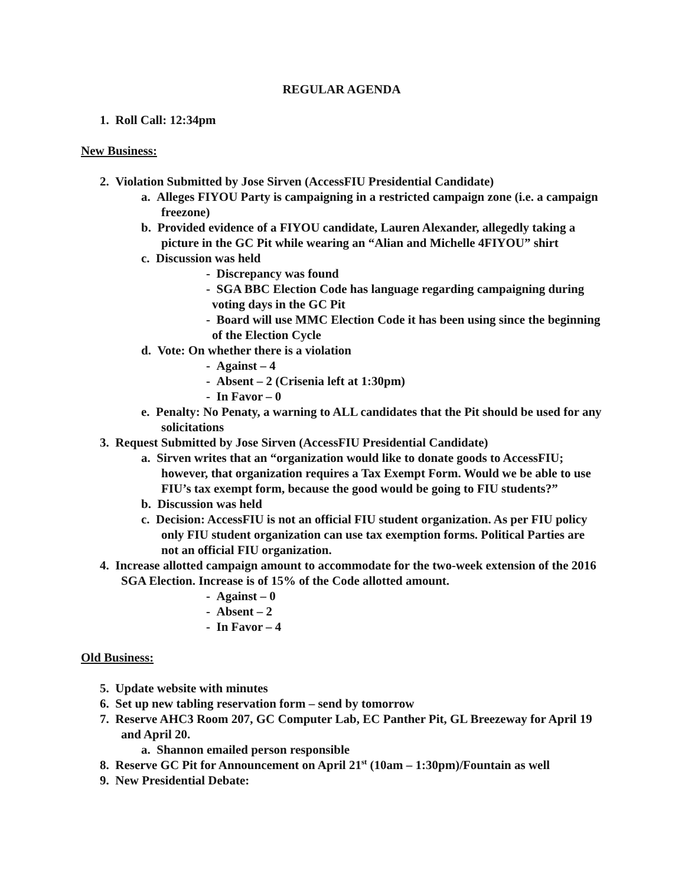REGULAR AGENDA
1. Roll Call: 12:34pm
New Business:
2. Violation Submitted by Jose Sirven (AccessFIU Presidential Candidate)
a. Alleges FIYOU Party is campaigning in a restricted campaign zone (i.e. a campaign freezone)
b. Provided evidence of a FIYOU candidate, Lauren Alexander, allegedly taking a picture in the GC Pit while wearing an “Alian and Michelle 4FIYOU” shirt
c. Discussion was held
- Discrepancy was found
- SGA BBC Election Code has language regarding campaigning during voting days in the GC Pit
- Board will use MMC Election Code it has been using since the beginning of the Election Cycle
d. Vote: On whether there is a violation
- Against – 4
- Absent – 2 (Crisenia left at 1:30pm)
- In Favor – 0
e. Penalty: No Penaty, a warning to ALL candidates that the Pit should be used for any solicitations
3. Request Submitted by Jose Sirven (AccessFIU Presidential Candidate)
a. Sirven writes that an “organization would like to donate goods to AccessFIU; however, that organization requires a Tax Exempt Form. Would we be able to use FIU’s tax exempt form, because the good would be going to FIU students?”
b. Discussion was held
c. Decision: AccessFIU is not an official FIU student organization. As per FIU policy only FIU student organization can use tax exemption forms. Political Parties are not an official FIU organization.
4. Increase allotted campaign amount to accommodate for the two-week extension of the 2016 SGA Election. Increase is of 15% of the Code allotted amount.
- Against – 0
- Absent – 2
- In Favor – 4
Old Business:
5. Update website with minutes
6. Set up new tabling reservation form – send by tomorrow
7. Reserve AHC3 Room 207, GC Computer Lab, EC Panther Pit, GL Breezeway for April 19 and April 20.
a. Shannon emailed person responsible
8. Reserve GC Pit for Announcement on April 21<sup>st</sup> (10am – 1:30pm)/Fountain as well
9. New Presidential Debate: